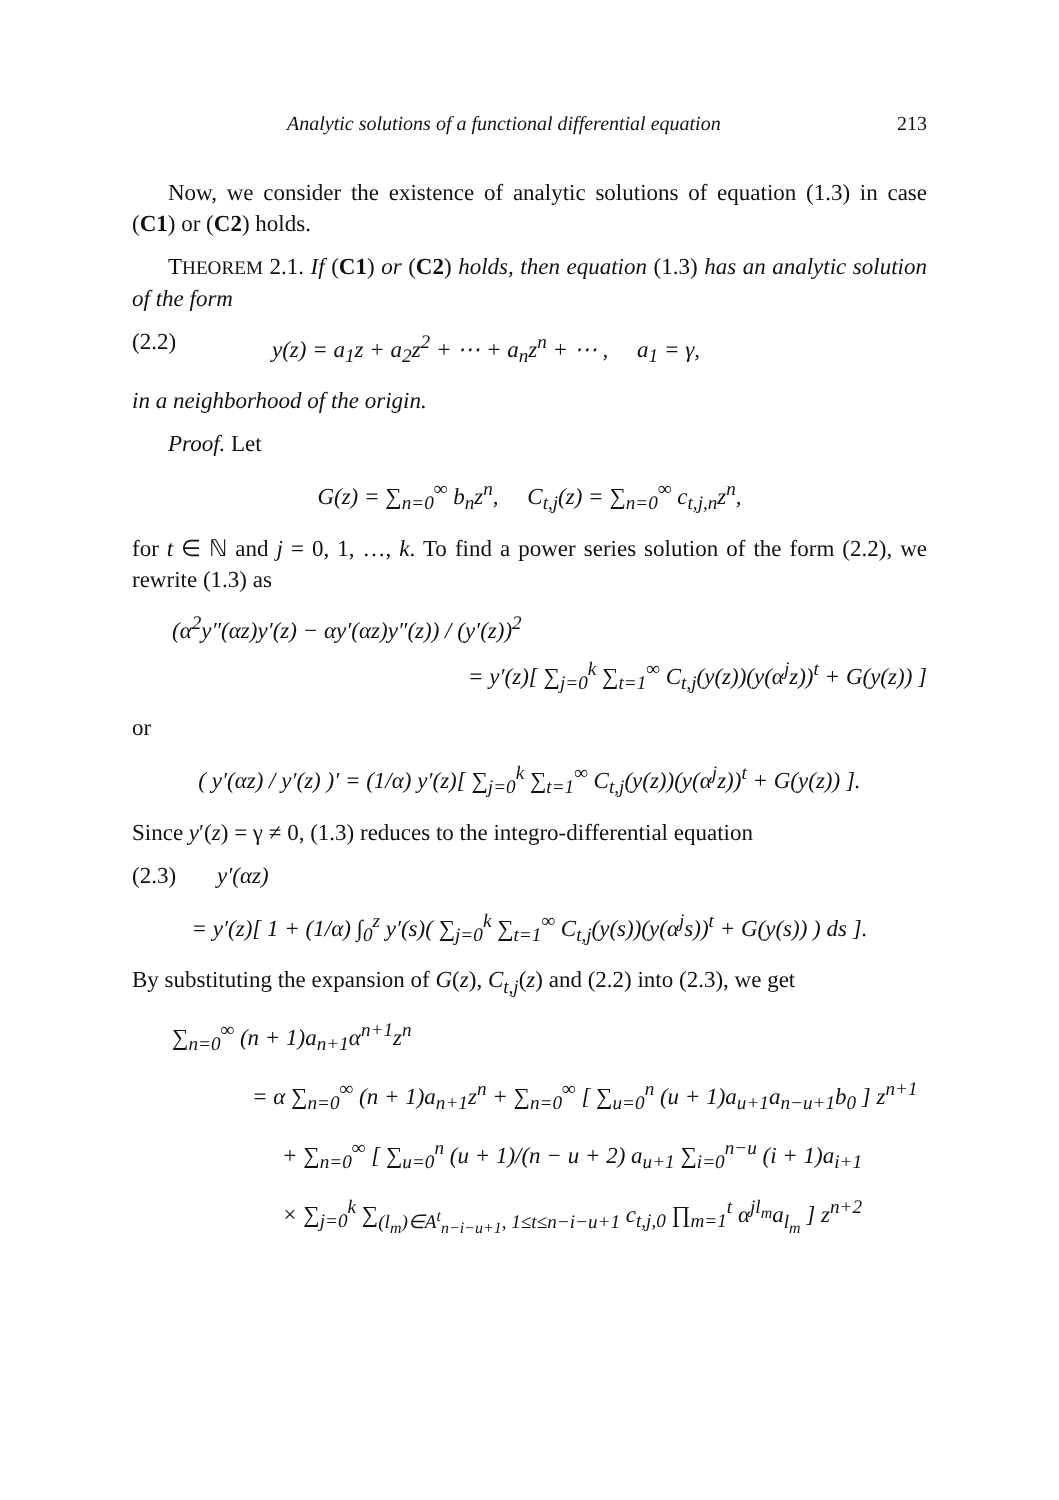Analytic solutions of a functional differential equation 213
Now, we consider the existence of analytic solutions of equation (1.3) in case (C1) or (C2) holds.
THEOREM 2.1. If (C1) or (C2) holds, then equation (1.3) has an analytic solution of the form
(2.2) y(z) = a<sub>1</sub>z + a<sub>2</sub>z<sup>2</sup> + ⋯ + a<sub>n</sub>z<sup>n</sup> + ⋯ , a<sub>1</sub> = γ,
in a neighborhood of the origin.
Proof. Let
G(z) = ∑<sub>n=0</sub><sup>∞</sup> b<sub>n</sub>z<sup>n</sup>, C<sub>t,j</sub>(z) = ∑<sub>n=0</sub><sup>∞</sup> c<sub>t,j,n</sub>z<sup>n</sup>,
for t ∈ ℕ and j = 0, 1, …, k. To find a power series solution of the form (2.2), we rewrite (1.3) as
(α<sup>2</sup>y″(αz)y′(z) − αy′(αz)y″(z)) / (y′(z))<sup>2</sup>
= y′(z)[ ∑<sub>j=0</sub><sup>k</sup> ∑<sub>t=1</sub><sup>∞</sup> C<sub>t,j</sub>(y(z))(y(α<sup>j</sup>z))<sup>t</sup> + G(y(z)) ]
or
( y′(αz) / y′(z) )′ = (1/α) y′(z)[ ∑<sub>j=0</sub><sup>k</sup> ∑<sub>t=1</sub><sup>∞</sup> C<sub>t,j</sub>(y(z))(y(α<sup>j</sup>z))<sup>t</sup> + G(y(z)) ].
Since y′(z) = γ ≠ 0, (1.3) reduces to the integro-differential equation
(2.3) y′(αz)
= y′(z)[ 1 + (1/α) ∫<sub>0</sub><sup>z</sup> y′(s)( ∑<sub>j=0</sub><sup>k</sup> ∑<sub>t=1</sub><sup>∞</sup> C<sub>t,j</sub>(y(s))(y(α<sup>j</sup>s))<sup>t</sup> + G(y(s)) ) ds ].
By substituting the expansion of G(z), C<sub>t,j</sub>(z) and (2.2) into (2.3), we get
∑<sub>n=0</sub><sup>∞</sup> (n + 1)a<sub>n+1</sub>α<sup>n+1</sup>z<sup>n</sup>
= α ∑<sub>n=0</sub><sup>∞</sup> (n + 1)a<sub>n+1</sub>z<sup>n</sup> + ∑<sub>n=0</sub><sup>∞</sup> [ ∑<sub>u=0</sub><sup>n</sup> (u + 1)a<sub>u+1</sub>a<sub>n−u+1</sub>b<sub>0</sub> ] z<sup>n+1</sup>
+ ∑<sub>n=0</sub><sup>∞</sup> [ ∑<sub>u=0</sub><sup>n</sup> (u + 1)/(n − u + 2) a<sub>u+1</sub> ∑<sub>i=0</sub><sup>n−u</sup> (i + 1)a<sub>i+1</sub>
× ∑<sub>j=0</sub><sup>k</sup> ∑<sub>(l<sub>m</sub>)∈A<sup>t</sup><sub>n−i−u+1</sub>, 1≤t≤n−i−u+1</sub> c<sub>t,j,0</sub> ∏<sub>m=1</sub><sup>t</sup> α<sup>jl<sub>m</sub></sup>a<sub>l<sub>m</sub></sub> ] z<sup>n+2</sup>